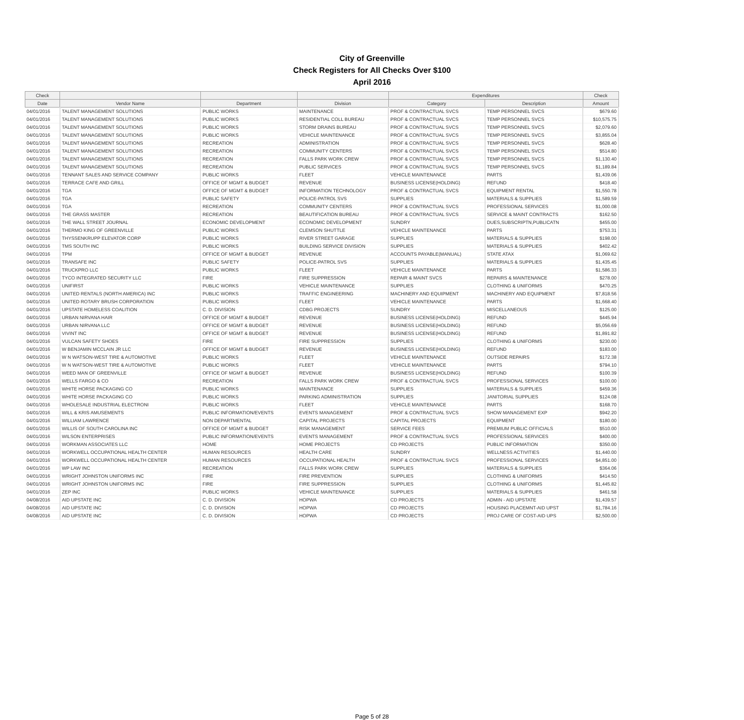City of Greenville
Check Registers for All Checks Over $100
April 2016
| Check | | | | Expenditures | | Check |
| --- | --- | --- | --- | --- | --- | --- |
| Date | Vendor Name | Department | Division | Category | Description | Amount |
| 04/01/2016 | TALENT MANAGEMENT SOLUTIONS | PUBLIC WORKS | MAINTENANCE | PROF & CONTRACTUAL SVCS | TEMP PERSONNEL SVCS | $679.60 |
| 04/01/2016 | TALENT MANAGEMENT SOLUTIONS | PUBLIC WORKS | RESIDENTIAL COLL BUREAU | PROF & CONTRACTUAL SVCS | TEMP PERSONNEL SVCS | $10,575.75 |
| 04/01/2016 | TALENT MANAGEMENT SOLUTIONS | PUBLIC WORKS | STORM DRAINS BUREAU | PROF & CONTRACTUAL SVCS | TEMP PERSONNEL SVCS | $2,079.60 |
| 04/01/2016 | TALENT MANAGEMENT SOLUTIONS | PUBLIC WORKS | VEHICLE MAINTENANCE | PROF & CONTRACTUAL SVCS | TEMP PERSONNEL SVCS | $3,855.04 |
| 04/01/2016 | TALENT MANAGEMENT SOLUTIONS | RECREATION | ADMINISTRATION | PROF & CONTRACTUAL SVCS | TEMP PERSONNEL SVCS | $628.40 |
| 04/01/2016 | TALENT MANAGEMENT SOLUTIONS | RECREATION | COMMUNITY CENTERS | PROF & CONTRACTUAL SVCS | TEMP PERSONNEL SVCS | $514.80 |
| 04/01/2016 | TALENT MANAGEMENT SOLUTIONS | RECREATION | FALLS PARK WORK CREW | PROF & CONTRACTUAL SVCS | TEMP PERSONNEL SVCS | $1,130.40 |
| 04/01/2016 | TALENT MANAGEMENT SOLUTIONS | RECREATION | PUBLIC SERVICES | PROF & CONTRACTUAL SVCS | TEMP PERSONNEL SVCS | $1,189.84 |
| 04/01/2016 | TENNANT SALES AND SERVICE COMPANY | PUBLIC WORKS | FLEET | VEHICLE MAINTENANCE | PARTS | $1,439.06 |
| 04/01/2016 | TERRACE CAFE AND GRILL | OFFICE OF MGMT & BUDGET | REVENUE | BUSINESS LICENSE(HOLDING) | REFUND | $418.40 |
| 04/01/2016 | TGA | OFFICE OF MGMT & BUDGET | INFORMATION TECHNOLOGY | PROF & CONTRACTUAL SVCS | EQUIPMENT RENTAL | $1,550.78 |
| 04/01/2016 | TGA | PUBLIC SAFETY | POLICE-PATROL SVS | SUPPLIES | MATERIALS & SUPPLIES | $1,589.59 |
| 04/01/2016 | TGA | RECREATION | COMMUNITY CENTERS | PROF & CONTRACTUAL SVCS | PROFESSIONAL SERVICES | $1,000.08 |
| 04/01/2016 | THE GRASS MASTER | RECREATION | BEAUTIFICATION BUREAU | PROF & CONTRACTUAL SVCS | SERVICE & MAINT CONTRACTS | $162.50 |
| 04/01/2016 | THE WALL STREET JOURNAL | ECONOMIC DEVELOPMENT | ECONOMIC DEVELOPMENT | SUNDRY | DUES,SUBSCRIPTN,PUBLICATN | $455.00 |
| 04/01/2016 | THERMO KING OF GREENVILLE | PUBLIC WORKS | CLEMSON SHUTTLE | VEHICLE MAINTENANCE | PARTS | $753.31 |
| 04/01/2016 | THYSSENKRUPP ELEVATOR CORP | PUBLIC WORKS | RIVER STREET GARAGE | SUPPLIES | MATERIALS & SUPPLIES | $198.00 |
| 04/01/2016 | TMS SOUTH INC | PUBLIC WORKS | BUILDING SERVICE DIVISION | SUPPLIES | MATERIALS & SUPPLIES | $402.42 |
| 04/01/2016 | TPM | OFFICE OF MGMT & BUDGET | REVENUE | ACCOUNTS PAYABLE(MANUAL) | STATE ATAX | $1,069.62 |
| 04/01/2016 | TRANSAFE INC | PUBLIC SAFETY | POLICE-PATROL SVS | SUPPLIES | MATERIALS & SUPPLIES | $1,435.45 |
| 04/01/2016 | TRUCKPRO LLC | PUBLIC WORKS | FLEET | VEHICLE MAINTENANCE | PARTS | $1,586.33 |
| 04/01/2016 | TYCO INTEGRATED SECURITY LLC | FIRE | FIRE SUPPRESSION | REPAIR & MAINT SVCS | REPAIRS & MAINTENANCE | $278.00 |
| 04/01/2016 | UNIFIRST | PUBLIC WORKS | VEHICLE MAINTENANCE | SUPPLIES | CLOTHING & UNIFORMS | $470.25 |
| 04/01/2016 | UNITED RENTALS (NORTH AMERICA) INC | PUBLIC WORKS | TRAFFIC ENGINEERING | MACHINERY AND EQUIPMENT | MACHINERY AND EQUIPMENT | $7,818.56 |
| 04/01/2016 | UNITED ROTARY BRUSH CORPORATION | PUBLIC WORKS | FLEET | VEHICLE MAINTENANCE | PARTS | $1,668.40 |
| 04/01/2016 | UPSTATE HOMELESS COALITION | C. D. DIVISION | CDBG PROJECTS | SUNDRY | MISCELLANEOUS | $125.00 |
| 04/01/2016 | URBAN NIRVANA HAIR | OFFICE OF MGMT & BUDGET | REVENUE | BUSINESS LICENSE(HOLDING) | REFUND | $445.94 |
| 04/01/2016 | URBAN NIRVANA LLC | OFFICE OF MGMT & BUDGET | REVENUE | BUSINESS LICENSE(HOLDING) | REFUND | $5,056.69 |
| 04/01/2016 | VIVINT INC | OFFICE OF MGMT & BUDGET | REVENUE | BUSINESS LICENSE(HOLDING) | REFUND | $1,891.82 |
| 04/01/2016 | VULCAN SAFETY SHOES | FIRE | FIRE SUPPRESSION | SUPPLIES | CLOTHING & UNIFORMS | $230.00 |
| 04/01/2016 | W BENJAMIN MCCLAIN JR LLC | OFFICE OF MGMT & BUDGET | REVENUE | BUSINESS LICENSE(HOLDING) | REFUND | $183.00 |
| 04/01/2016 | W N WATSON-WEST TIRE & AUTOMOTIVE | PUBLIC WORKS | FLEET | VEHICLE MAINTENANCE | OUTSIDE REPAIRS | $172.38 |
| 04/01/2016 | W N WATSON-WEST TIRE & AUTOMOTIVE | PUBLIC WORKS | FLEET | VEHICLE MAINTENANCE | PARTS | $794.10 |
| 04/01/2016 | WEED MAN OF GREENVILLE | OFFICE OF MGMT & BUDGET | REVENUE | BUSINESS LICENSE(HOLDING) | REFUND | $100.39 |
| 04/01/2016 | WELLS FARGO & CO | RECREATION | FALLS PARK WORK CREW | PROF & CONTRACTUAL SVCS | PROFESSIONAL SERVICES | $100.00 |
| 04/01/2016 | WHITE HORSE PACKAGING CO | PUBLIC WORKS | MAINTENANCE | SUPPLIES | MATERIALS & SUPPLIES | $459.36 |
| 04/01/2016 | WHITE HORSE PACKAGING CO | PUBLIC WORKS | PARKING ADMINISTRATION | SUPPLIES | JANITORIAL SUPPLIES | $124.08 |
| 04/01/2016 | WHOLESALE INDUSTRIAL ELECTRONI | PUBLIC WORKS | FLEET | VEHICLE MAINTENANCE | PARTS | $168.70 |
| 04/01/2016 | WILL & KRIS AMUSEMENTS | PUBLIC INFORMATION/EVENTS | EVENTS MANAGEMENT | PROF & CONTRACTUAL SVCS | SHOW MANAGEMENT EXP | $942.20 |
| 04/01/2016 | WILLIAM LAWRENCE | NON DEPARTMENTAL | CAPITAL PROJECTS | CAPITAL PROJECTS | EQUIPMENT | $180.00 |
| 04/01/2016 | WILLIS OF SOUTH CAROLINA INC | OFFICE OF MGMT & BUDGET | RISK MANAGEMENT | SERVICE FEES | PREMIUM PUBLIC OFFICIALS | $510.00 |
| 04/01/2016 | WILSON ENTERPRISES | PUBLIC INFORMATION/EVENTS | EVENTS MANAGEMENT | PROF & CONTRACTUAL SVCS | PROFESSIONAL SERVICES | $400.00 |
| 04/01/2016 | WORKMAN ASSOCIATES LLC | HOME | HOME PROJECTS | CD PROJECTS | PUBLIC INFORMATION | $350.00 |
| 04/01/2016 | WORKWELL OCCUPATIONAL HEALTH CENTER | HUMAN RESOURCES | HEALTH CARE | SUNDRY | WELLNESS ACTIVITIES | $1,440.00 |
| 04/01/2016 | WORKWELL OCCUPATIONAL HEALTH CENTER | HUMAN RESOURCES | OCCUPATIONAL HEALTH | PROF & CONTRACTUAL SVCS | PROFESSIONAL SERVICES | $4,851.00 |
| 04/01/2016 | WP LAW INC | RECREATION | FALLS PARK WORK CREW | SUPPLIES | MATERIALS & SUPPLIES | $364.06 |
| 04/01/2016 | WRIGHT JOHNSTON UNIFORMS INC | FIRE | FIRE PREVENTION | SUPPLIES | CLOTHING & UNIFORMS | $414.50 |
| 04/01/2016 | WRIGHT JOHNSTON UNIFORMS INC | FIRE | FIRE SUPPRESSION | SUPPLIES | CLOTHING & UNIFORMS | $1,445.82 |
| 04/01/2016 | ZEP INC | PUBLIC WORKS | VEHICLE MAINTENANCE | SUPPLIES | MATERIALS & SUPPLIES | $461.58 |
| 04/08/2016 | AID UPSTATE INC | C. D. DIVISION | HOPWA | CD PROJECTS | ADMIN - AID UPSTATE | $1,439.57 |
| 04/08/2016 | AID UPSTATE INC | C. D. DIVISION | HOPWA | CD PROJECTS | HOUSING PLACEMNT-AID UPST | $1,784.16 |
| 04/08/2016 | AID UPSTATE INC | C. D. DIVISION | HOPWA | CD PROJECTS | PROJ CARE OF COST-AID UPS | $2,500.00 |
Page 5 of 28